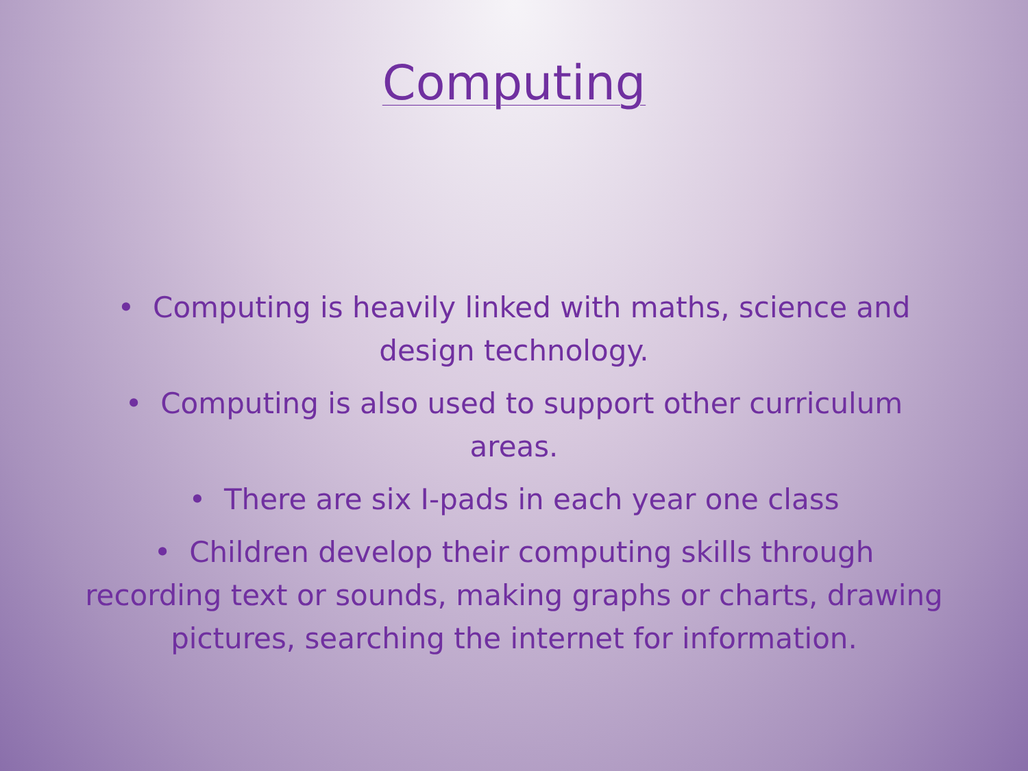Computing
• Computing is heavily linked with maths, science and design technology.
• Computing is also used to support other curriculum areas.
• There are six I-pads in each year one class
• Children develop their computing skills through recording text or sounds, making graphs or charts, drawing pictures, searching the internet for information.